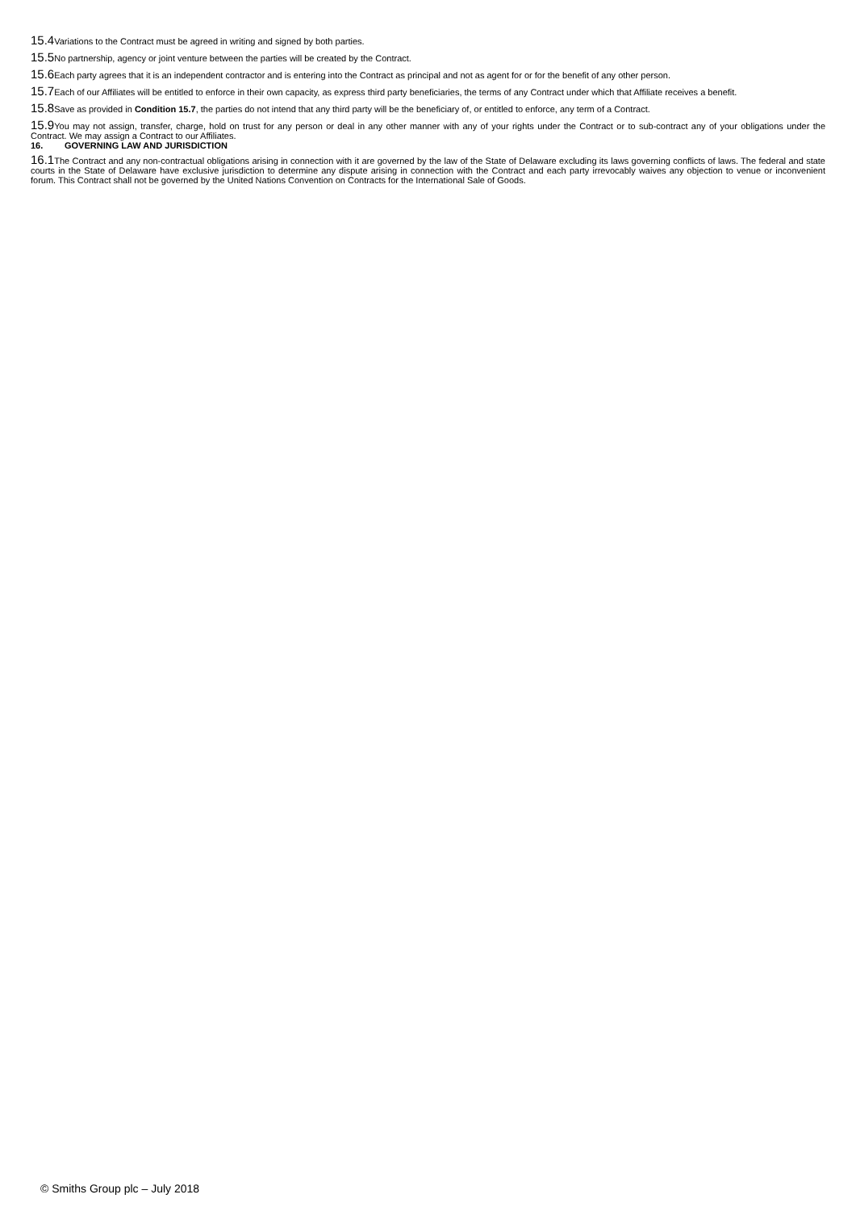15.4 Variations to the Contract must be agreed in writing and signed by both parties.
15.5 No partnership, agency or joint venture between the parties will be created by the Contract.
15.6 Each party agrees that it is an independent contractor and is entering into the Contract as principal and not as agent for or for the benefit of any other person.
15.7 Each of our Affiliates will be entitled to enforce in their own capacity, as express third party beneficiaries, the terms of any Contract under which that Affiliate receives a benefit.
15.8 Save as provided in Condition 15.7, the parties do not intend that any third party will be the beneficiary of, or entitled to enforce, any term of a Contract.
15.9 You may not assign, transfer, charge, hold on trust for any person or deal in any other manner with any of your rights under the Contract or to sub-contract any of your obligations under the Contract. We may assign a Contract to our Affiliates.
16. GOVERNING LAW AND JURISDICTION
16.1 The Contract and any non-contractual obligations arising in connection with it are governed by the law of the State of Delaware excluding its laws governing conflicts of laws. The federal and state courts in the State of Delaware have exclusive jurisdiction to determine any dispute arising in connection with the Contract and each party irrevocably waives any objection to venue or inconvenient forum. This Contract shall not be governed by the United Nations Convention on Contracts for the International Sale of Goods.
© Smiths Group plc – July 2018